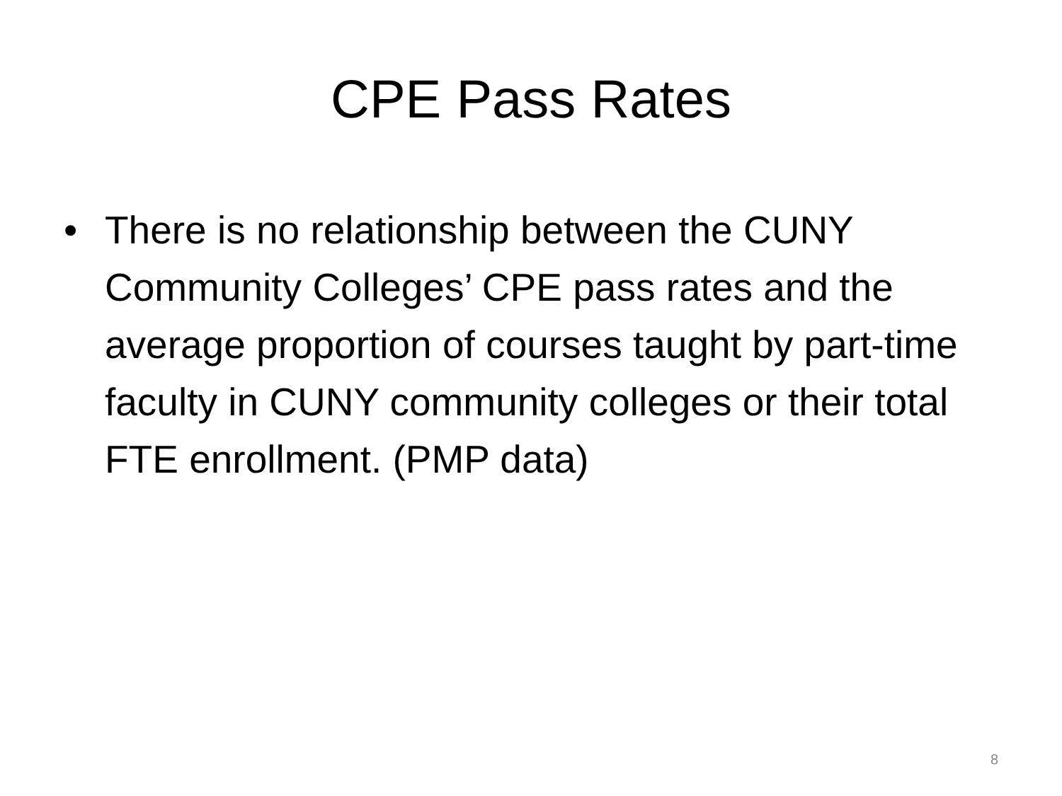CPE Pass Rates
• There is no relationship between the CUNY Community Colleges’ CPE pass rates and the average proportion of courses taught by part-time faculty in CUNY community colleges or their total FTE enrollment. (PMP data)
8